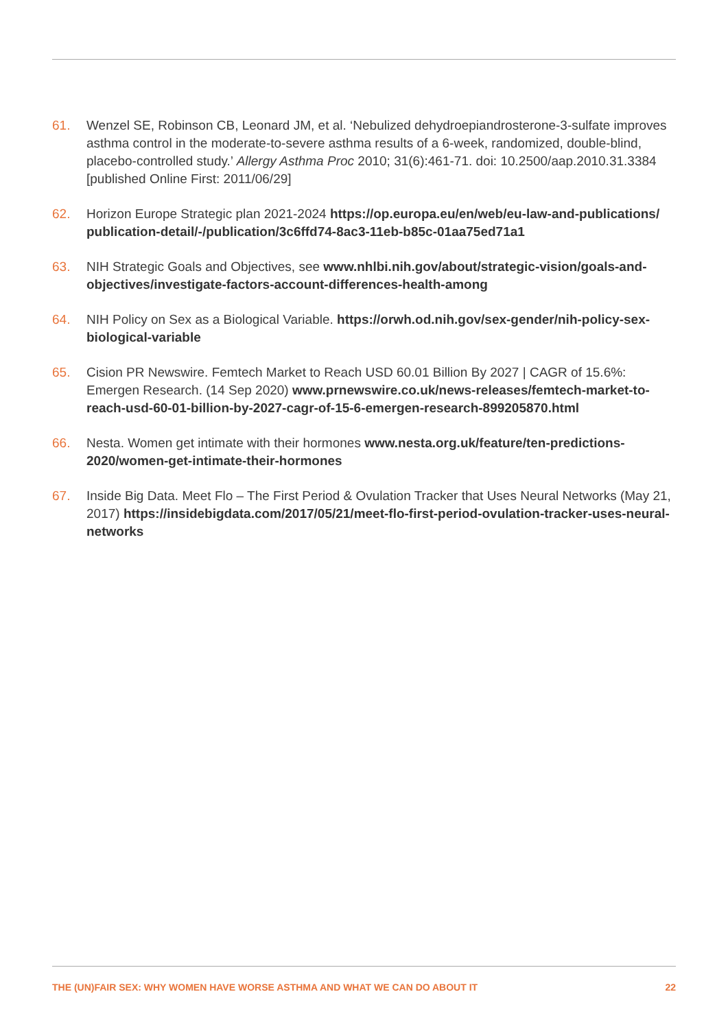61. Wenzel SE, Robinson CB, Leonard JM, et al. ‘Nebulized dehydroepiandrosterone-3-sulfate improves asthma control in the moderate-to-severe asthma results of a 6-week, randomized, double-blind, placebo-controlled study.’ Allergy Asthma Proc 2010; 31(6):461-71. doi: 10.2500/aap.2010.31.3384 [published Online First: 2011/06/29]
62. Horizon Europe Strategic plan 2021-2024 https://op.europa.eu/en/web/eu-law-and-publications/ publication-detail/-/publication/3c6ffd74-8ac3-11eb-b85c-01aa75ed71a1
63. NIH Strategic Goals and Objectives, see www.nhlbi.nih.gov/about/strategic-vision/goals-and-objectives/investigate-factors-account-differences-health-among
64. NIH Policy on Sex as a Biological Variable. https://orwh.od.nih.gov/sex-gender/nih-policy-sex-biological-variable
65. Cision PR Newswire. Femtech Market to Reach USD 60.01 Billion By 2027 | CAGR of 15.6%: Emergen Research. (14 Sep 2020) www.prnewswire.co.uk/news-releases/femtech-market-to-reach-usd-60-01-billion-by-2027-cagr-of-15-6-emergen-research-899205870.html
66. Nesta. Women get intimate with their hormones www.nesta.org.uk/feature/ten-predictions-2020/women-get-intimate-their-hormones
67. Inside Big Data. Meet Flo – The First Period & Ovulation Tracker that Uses Neural Networks (May 21, 2017) https://insidebigdata.com/2017/05/21/meet-flo-first-period-ovulation-tracker-uses-neural-networks
THE (UN)FAIR SEX: WHY WOMEN HAVE WORSE ASTHMA AND WHAT WE CAN DO ABOUT IT 22